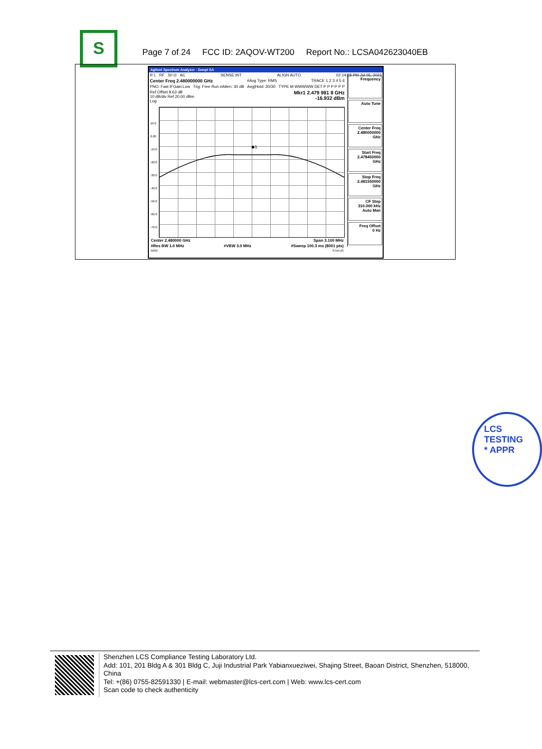S
Page 7 of 24 FCC ID: 2AQOV-WT200 Report No.: LCSA042623040EB
Agilent Spectrum Analyzer - Swept SA
R L RF 50 Ω AC SENSE:INT ALIGN AUTO 02:14:28 PM Jul 05, 2023
Center Freq 2.480000000 GHz #Avg Type: RMS TRACE 1 2 3 4 5 6
PNO: Fast IFGain:Low Trig: Free Run #Atten: 30 dB Avg|Hold: 30/30 TYPE M WWWWW DET P P P P P P
Ref Offset 8.63 dB
10 dB/div Ref 20.00 dBm
Log Mkr1 2.479 981 8 GHz
-16.932 dBm
◆1
10.0
0.00
-10.0
-20.0
-30.0
-40.0
-50.0
-60.0
-70.0
Frequency
Auto Tune
Center Freq
2.480000000 GHz
Start Freq
2.478450000 GHz
Stop Freq
2.481550000 GHz
CF Step
310.000 kHz
Auto Man
Freq Offset
0 Hz
Center 2.480000 GHz Span 3.100 MHz
#Res BW 1.0 MHz #VBW 3.0 MHz #Sweep 100.3 ms (8001 pts)
MSG STATUS
LCS TESTING
* APPR
Shenzhen LCS Compliance Testing Laboratory Ltd.
Add: 101, 201 Bldg A & 301 Bldg C, Juji Industrial Park Yabianxueziwei, Shajing Street, Baoan District, Shenzhen, 518000, China
Tel: +(86) 0755-82591330 | E-mail: webmaster@lcs-cert.com | Web: www.lcs-cert.com
Scan code to check authenticity